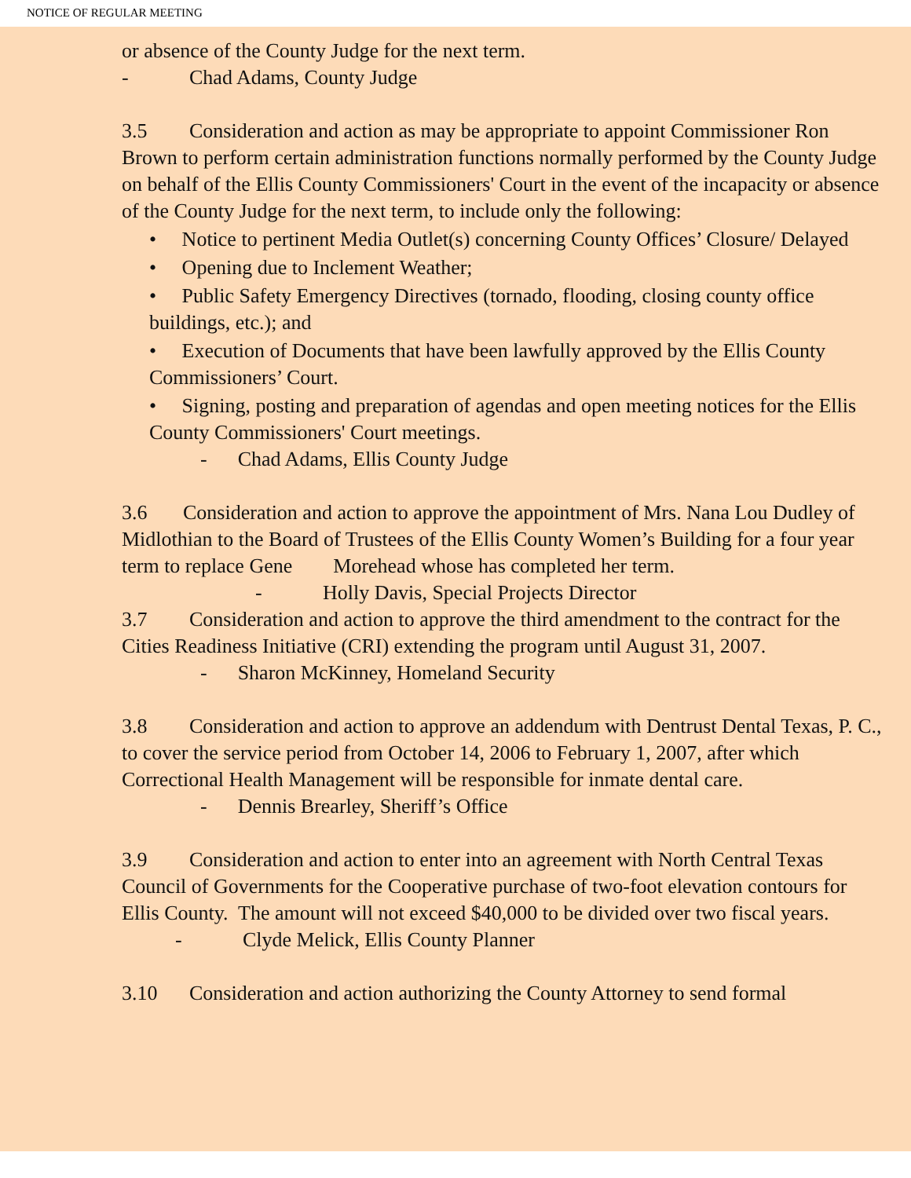NOTICE OF REGULAR MEETING
or absence of the County Judge for the next term.
- Chad Adams, County Judge
3.5 Consideration and action as may be appropriate to appoint Commissioner Ron Brown to perform certain administration functions normally performed by the County Judge on behalf of the Ellis County Commissioners' Court in the event of the incapacity or absence of the County Judge for the next term, to include only the following:
• Notice to pertinent Media Outlet(s) concerning County Offices’ Closure/ Delayed
• Opening due to Inclement Weather;
• Public Safety Emergency Directives (tornado, flooding, closing county office buildings, etc.); and
• Execution of Documents that have been lawfully approved by the Ellis County Commissioners’ Court.
• Signing, posting and preparation of agendas and open meeting notices for the Ellis County Commissioners' Court meetings.
- Chad Adams, Ellis County Judge
3.6 Consideration and action to approve the appointment of Mrs. Nana Lou Dudley of Midlothian to the Board of Trustees of the Ellis County Women’s Building for a four year term to replace Gene Morehead whose has completed her term.
- Holly Davis, Special Projects Director
3.7 Consideration and action to approve the third amendment to the contract for the Cities Readiness Initiative (CRI) extending the program until August 31, 2007.
- Sharon McKinney, Homeland Security
3.8 Consideration and action to approve an addendum with Dentrust Dental Texas, P. C., to cover the service period from October 14, 2006 to February 1, 2007, after which Correctional Health Management will be responsible for inmate dental care.
- Dennis Brearley, Sheriff’s Office
3.9 Consideration and action to enter into an agreement with North Central Texas Council of Governments for the Cooperative purchase of two-foot elevation contours for Ellis County. The amount will not exceed $40,000 to be divided over two fiscal years.
- Clyde Melick, Ellis County Planner
3.10 Consideration and action authorizing the County Attorney to send formal